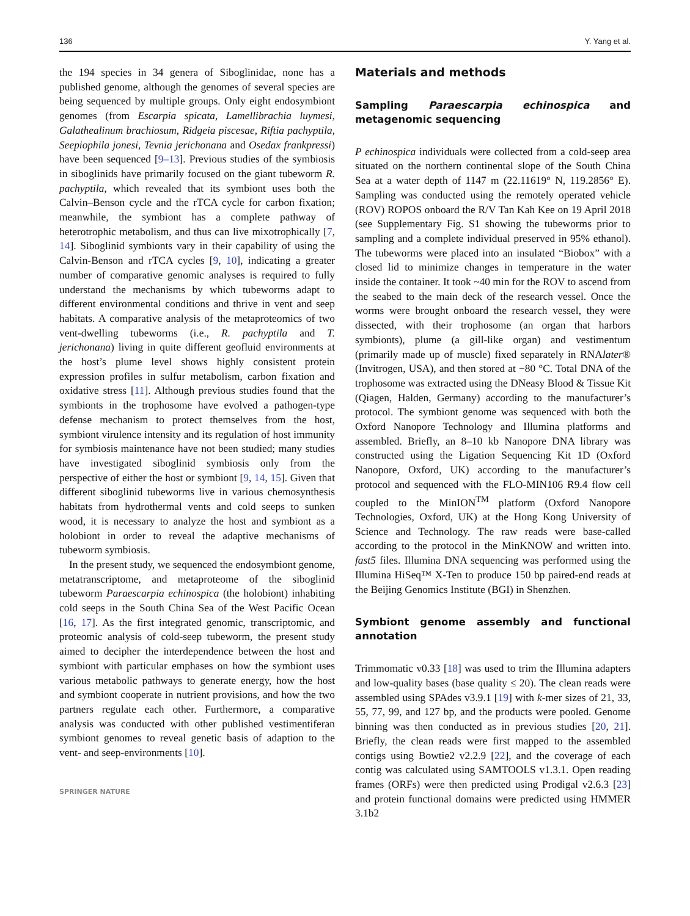136 Y. Yang et al.
the 194 species in 34 genera of Siboglinidae, none has a published genome, although the genomes of several species are being sequenced by multiple groups. Only eight endosymbiont genomes (from Escarpia spicata, Lamellibrachia luymesi, Galathealinum brachiosum, Ridgeia piscesae, Riftia pachyptila, Seepiophila jonesi, Tevnia jerichonana and Osedax frankpressi) have been sequenced [9–13]. Previous studies of the symbiosis in siboglinids have primarily focused on the giant tubeworm R. pachyptila, which revealed that its symbiont uses both the Calvin–Benson cycle and the rTCA cycle for carbon fixation; meanwhile, the symbiont has a complete pathway of heterotrophic metabolism, and thus can live mixotrophically [7, 14]. Siboglinid symbionts vary in their capability of using the Calvin-Benson and rTCA cycles [9, 10], indicating a greater number of comparative genomic analyses is required to fully understand the mechanisms by which tubeworms adapt to different environmental conditions and thrive in vent and seep habitats. A comparative analysis of the metaproteomics of two vent-dwelling tubeworms (i.e., R. pachyptila and T. jerichonana) living in quite different geofluid environments at the host’s plume level shows highly consistent protein expression profiles in sulfur metabolism, carbon fixation and oxidative stress [11]. Although previous studies found that the symbionts in the trophosome have evolved a pathogen-type defense mechanism to protect themselves from the host, symbiont virulence intensity and its regulation of host immunity for symbiosis maintenance have not been studied; many studies have investigated siboglinid symbiosis only from the perspective of either the host or symbiont [9, 14, 15]. Given that different siboglinid tubeworms live in various chemosynthesis habitats from hydrothermal vents and cold seeps to sunken wood, it is necessary to analyze the host and symbiont as a holobiont in order to reveal the adaptive mechanisms of tubeworm symbiosis.
In the present study, we sequenced the endosymbiont genome, metatranscriptome, and metaproteome of the siboglinid tubeworm Paraescarpia echinospica (the holobiont) inhabiting cold seeps in the South China Sea of the West Pacific Ocean [16, 17]. As the first integrated genomic, transcriptomic, and proteomic analysis of cold-seep tubeworm, the present study aimed to decipher the interdependence between the host and symbiont with particular emphases on how the symbiont uses various metabolic pathways to generate energy, how the host and symbiont cooperate in nutrient provisions, and how the two partners regulate each other. Furthermore, a comparative analysis was conducted with other published vestimentiferan symbiont genomes to reveal genetic basis of adaption to the vent- and seep-environments [10].
SPRINGER NATURE
Materials and methods
Sampling Paraescarpia echinospica and metagenomic sequencing
P echinospica individuals were collected from a cold-seep area situated on the northern continental slope of the South China Sea at a water depth of 1147 m (22.11619° N, 119.2856° E). Sampling was conducted using the remotely operated vehicle (ROV) ROPOS onboard the R/V Tan Kah Kee on 19 April 2018 (see Supplementary Fig. S1 showing the tubeworms prior to sampling and a complete individual preserved in 95% ethanol). The tubeworms were placed into an insulated “Biobox” with a closed lid to minimize changes in temperature in the water inside the container. It took ~40 min for the ROV to ascend from the seabed to the main deck of the research vessel. Once the worms were brought onboard the research vessel, they were dissected, with their trophosome (an organ that harbors symbionts), plume (a gill-like organ) and vestimentum (primarily made up of muscle) fixed separately in RNAlater® (Invitrogen, USA), and then stored at −80 °C. Total DNA of the trophosome was extracted using the DNeasy Blood & Tissue Kit (Qiagen, Halden, Germany) according to the manufacturer’s protocol. The symbiont genome was sequenced with both the Oxford Nanopore Technology and Illumina platforms and assembled. Briefly, an 8–10 kb Nanopore DNA library was constructed using the Ligation Sequencing Kit 1D (Oxford Nanopore, Oxford, UK) according to the manufacturer’s protocol and sequenced with the FLO-MIN106 R9.4 flow cell coupled to the MinION<sup>TM</sup> platform (Oxford Nanopore Technologies, Oxford, UK) at the Hong Kong University of Science and Technology. The raw reads were base-called according to the protocol in the MinKNOW and written into. fast5 files. Illumina DNA sequencing was performed using the Illumina HiSeq™ X-Ten to produce 150 bp paired-end reads at the Beijing Genomics Institute (BGI) in Shenzhen.
Symbiont genome assembly and functional annotation
Trimmomatic v0.33 [18] was used to trim the Illumina adapters and low-quality bases (base quality ≤ 20). The clean reads were assembled using SPAdes v3.9.1 [19] with k-mer sizes of 21, 33, 55, 77, 99, and 127 bp, and the products were pooled. Genome binning was then conducted as in previous studies [20, 21]. Briefly, the clean reads were first mapped to the assembled contigs using Bowtie2 v2.2.9 [22], and the coverage of each contig was calculated using SAMTOOLS v1.3.1. Open reading frames (ORFs) were then predicted using Prodigal v2.6.3 [23] and protein functional domains were predicted using HMMER 3.1b2